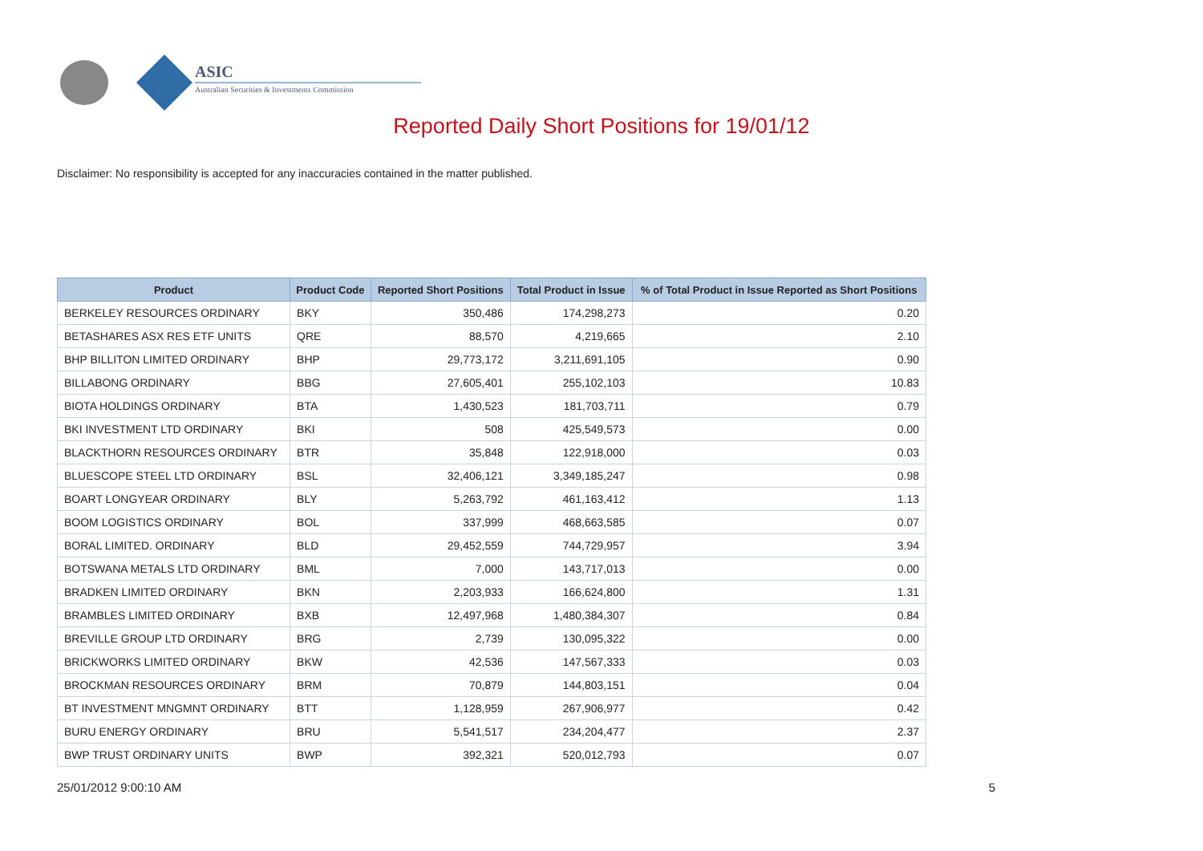ASIC
Australian Securities & Investments Commission
Reported Daily Short Positions for 19/01/12
Disclaimer: No responsibility is accepted for any inaccuracies contained in the matter published.
| Product | Product Code | Reported Short Positions | Total Product in Issue | % of Total Product in Issue Reported as Short Positions |
| --- | --- | --- | --- | --- |
| BERKELEY RESOURCES ORDINARY | BKY | 350,486 | 174,298,273 | 0.20 |
| BETASHARES ASX RES ETF UNITS | QRE | 88,570 | 4,219,665 | 2.10 |
| BHP BILLITON LIMITED ORDINARY | BHP | 29,773,172 | 3,211,691,105 | 0.90 |
| BILLABONG ORDINARY | BBG | 27,605,401 | 255,102,103 | 10.83 |
| BIOTA HOLDINGS ORDINARY | BTA | 1,430,523 | 181,703,711 | 0.79 |
| BKI INVESTMENT LTD ORDINARY | BKI | 508 | 425,549,573 | 0.00 |
| BLACKTHORN RESOURCES ORDINARY | BTR | 35,848 | 122,918,000 | 0.03 |
| BLUESCOPE STEEL LTD ORDINARY | BSL | 32,406,121 | 3,349,185,247 | 0.98 |
| BOART LONGYEAR ORDINARY | BLY | 5,263,792 | 461,163,412 | 1.13 |
| BOOM LOGISTICS ORDINARY | BOL | 337,999 | 468,663,585 | 0.07 |
| BORAL LIMITED. ORDINARY | BLD | 29,452,559 | 744,729,957 | 3.94 |
| BOTSWANA METALS LTD ORDINARY | BML | 7,000 | 143,717,013 | 0.00 |
| BRADKEN LIMITED ORDINARY | BKN | 2,203,933 | 166,624,800 | 1.31 |
| BRAMBLES LIMITED ORDINARY | BXB | 12,497,968 | 1,480,384,307 | 0.84 |
| BREVILLE GROUP LTD ORDINARY | BRG | 2,739 | 130,095,322 | 0.00 |
| BRICKWORKS LIMITED ORDINARY | BKW | 42,536 | 147,567,333 | 0.03 |
| BROCKMAN RESOURCES ORDINARY | BRM | 70,879 | 144,803,151 | 0.04 |
| BT INVESTMENT MNGMNT ORDINARY | BTT | 1,128,959 | 267,906,977 | 0.42 |
| BURU ENERGY ORDINARY | BRU | 5,541,517 | 234,204,477 | 2.37 |
| BWP TRUST ORDINARY UNITS | BWP | 392,321 | 520,012,793 | 0.07 |
25/01/2012 9:00:10 AM 5